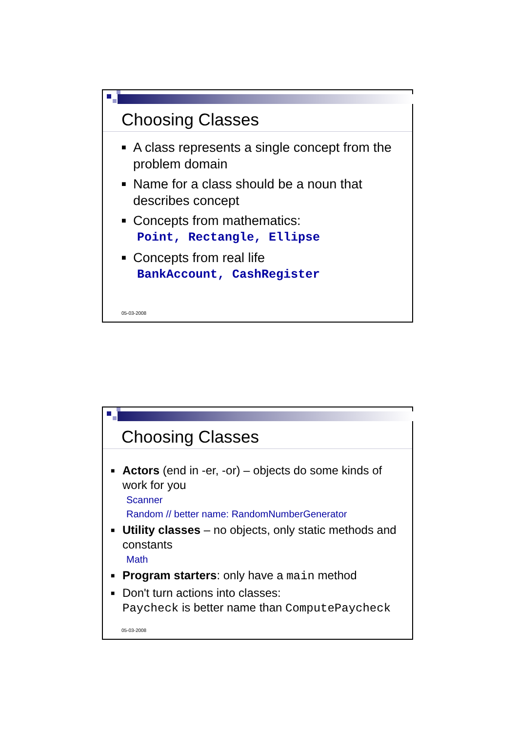Choosing Classes
■ A class represents a single concept from the problem domain
■ Name for a class should be a noun that describes concept
■ Concepts from mathematics:
Point, Rectangle, Ellipse
■ Concepts from real life
BankAccount, CashRegister
05-03-2008
Choosing Classes
■ Actors (end in -er, -or) – objects do some kinds of work for you
Scanner
Random // better name: RandomNumberGenerator
■ Utility classes – no objects, only static methods and constants
Math
■ Program starters: only have a main method
■ Don't turn actions into classes:
Paycheck is better name than ComputePaycheck
05-03-2008